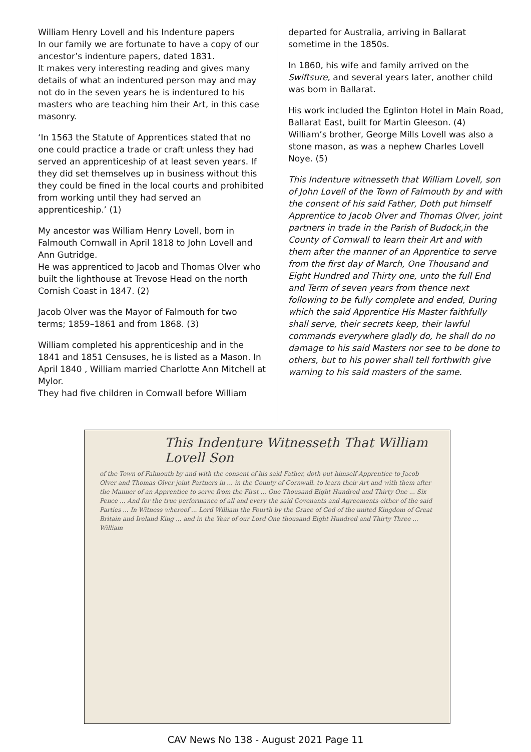William Henry Lovell and his Indenture papers
In our family we are fortunate to have a copy of our ancestor’s indenture papers, dated 1831.
It makes very interesting reading and gives many details of what an indentured person may and may not do in the seven years he is indentured to his masters who are teaching him their Art, in this case masonry.
‘In 1563 the Statute of Apprentices stated that no one could practice a trade or craft unless they had served an apprenticeship of at least seven years. If they did set themselves up in business without this they could be fined in the local courts and prohibited from working until they had served an apprenticeship.’ (1)
My ancestor was William Henry Lovell, born in Falmouth Cornwall in April 1818 to John Lovell and Ann Gutridge.
He was apprenticed to Jacob and Thomas Olver who built the lighthouse at Trevose Head on the north Cornish Coast in 1847. (2)
Jacob Olver was the Mayor of Falmouth for two terms; 1859–1861 and from 1868. (3)
William completed his apprenticeship and in the 1841 and 1851 Censuses, he is listed as a Mason. In April 1840 , William married Charlotte Ann Mitchell at Mylor.
They had five children in Cornwall before William
departed for Australia, arriving in Ballarat sometime in the 1850s.
In 1860, his wife and family arrived on the Swiftsure, and several years later, another child was born in Ballarat.
His work included the Eglinton Hotel in Main Road, Ballarat East, built for Martin Gleeson. (4)
William’s brother, George Mills Lovell was also a stone mason, as was a nephew Charles Lovell Noye. (5)
This Indenture witnesseth that William Lovell, son of John Lovell of the Town of Falmouth by and with the consent of his said Father, Doth put himself Apprentice to Jacob Olver and Thomas Olver, joint partners in trade in the Parish of Budock,in the County of Cornwall to learn their Art and with them after the manner of an Apprentice to serve from the first day of March, One Thousand and Eight Hundred and Thirty one, unto the full End and Term of seven years from thence next following to be fully complete and ended, During which the said Apprentice His Master faithfully shall serve, their secrets keep, their lawful commands everywhere gladly do, he shall do no damage to his said Masters nor see to be done to others, but to his power shall tell forthwith give warning to his said masters of the same.
This Indenture Witnesseth That William Lovell Son
of the Town of Falmouth by and with the consent of his said Father, doth put himself Apprentice to Jacob Olver and Thomas Olver joint Partners in ... in the County of Cornwall. to learn their Art and with them after the Manner of an Apprentice to serve from the First ... One Thousand Eight Hundred and Thirty One ... Six Pence ... And for the true performance of all and every the said Covenants and Agreements either of the said Parties ... In Witness whereof ... Lord William the Fourth by the Grace of God of the united Kingdom of Great Britain and Ireland King ... and in the Year of our Lord One thousand Eight Hundred and Thirty Three ... William
CAV News No 138 - August 2021 Page 11